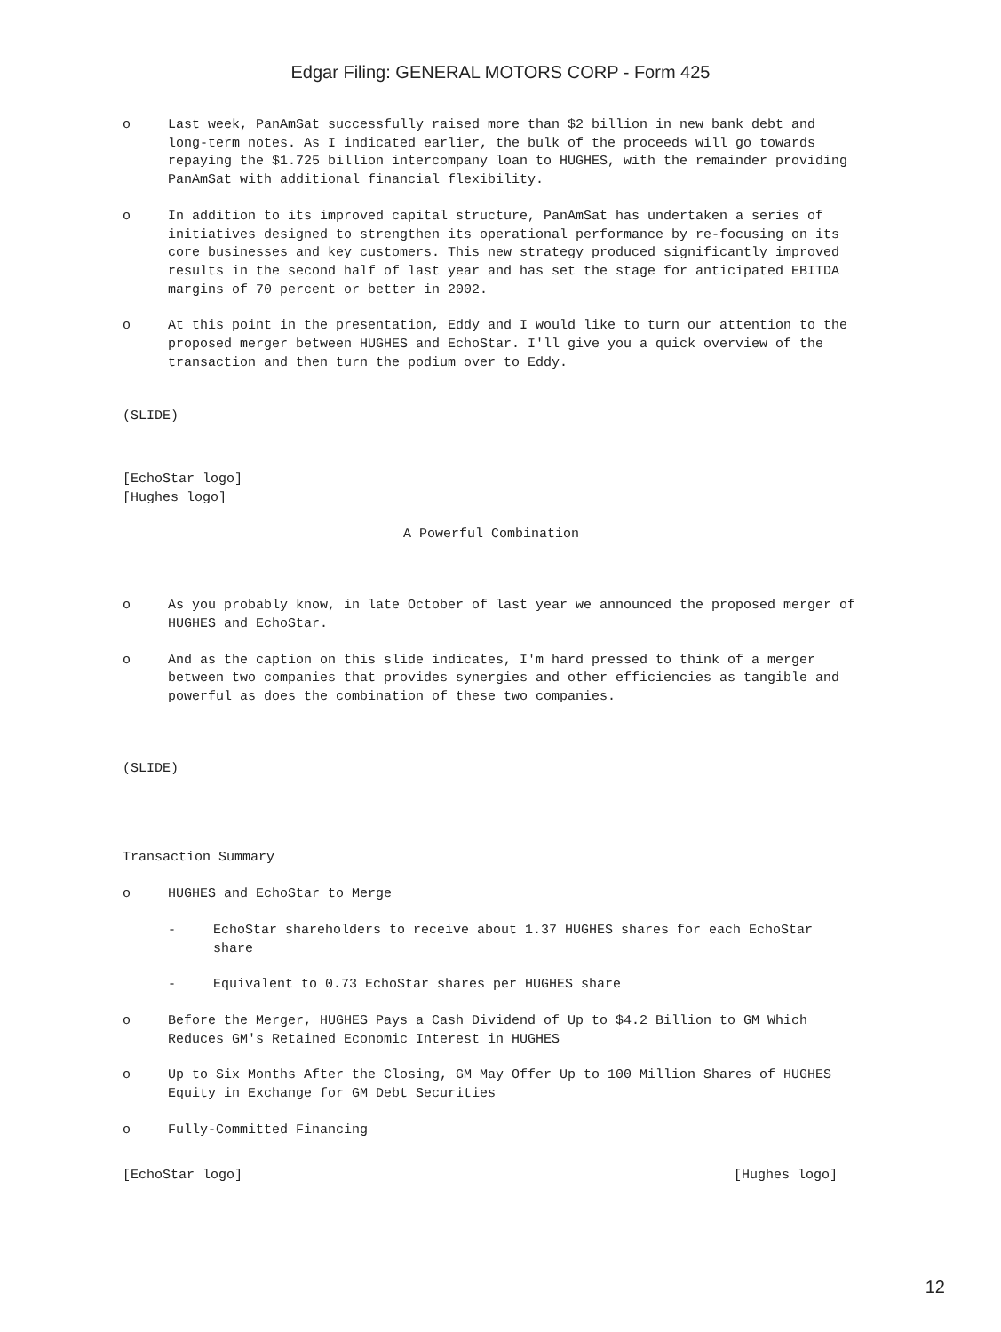Edgar Filing: GENERAL MOTORS CORP - Form 425
o Last week, PanAmSat successfully raised more than $2 billion in new bank debt and long-term notes. As I indicated earlier, the bulk of the proceeds will go towards repaying the $1.725 billion intercompany loan to HUGHES, with the remainder providing PanAmSat with additional financial flexibility.
o In addition to its improved capital structure, PanAmSat has undertaken a series of initiatives designed to strengthen its operational performance by re-focusing on its core businesses and key customers. This new strategy produced significantly improved results in the second half of last year and has set the stage for anticipated EBITDA margins of 70 percent or better in 2002.
o At this point in the presentation, Eddy and I would like to turn our attention to the proposed merger between HUGHES and EchoStar. I'll give you a quick overview of the transaction and then turn the podium over to Eddy.
(SLIDE)
[EchoStar logo]
[Hughes logo]
A Powerful Combination
o As you probably know, in late October of last year we announced the proposed merger of HUGHES and EchoStar.
o And as the caption on this slide indicates, I'm hard pressed to think of a merger between two companies that provides synergies and other efficiencies as tangible and powerful as does the combination of these two companies.
(SLIDE)
Transaction Summary
o HUGHES and EchoStar to Merge
- EchoStar shareholders to receive about 1.37 HUGHES shares for each EchoStar share
- Equivalent to 0.73 EchoStar shares per HUGHES share
o Before the Merger, HUGHES Pays a Cash Dividend of Up to $4.2 Billion to GM Which Reduces GM's Retained Economic Interest in HUGHES
o Up to Six Months After the Closing, GM May Offer Up to 100 Million Shares of HUGHES Equity in Exchange for GM Debt Securities
o Fully-Committed Financing
[EchoStar logo] [Hughes logo]
12